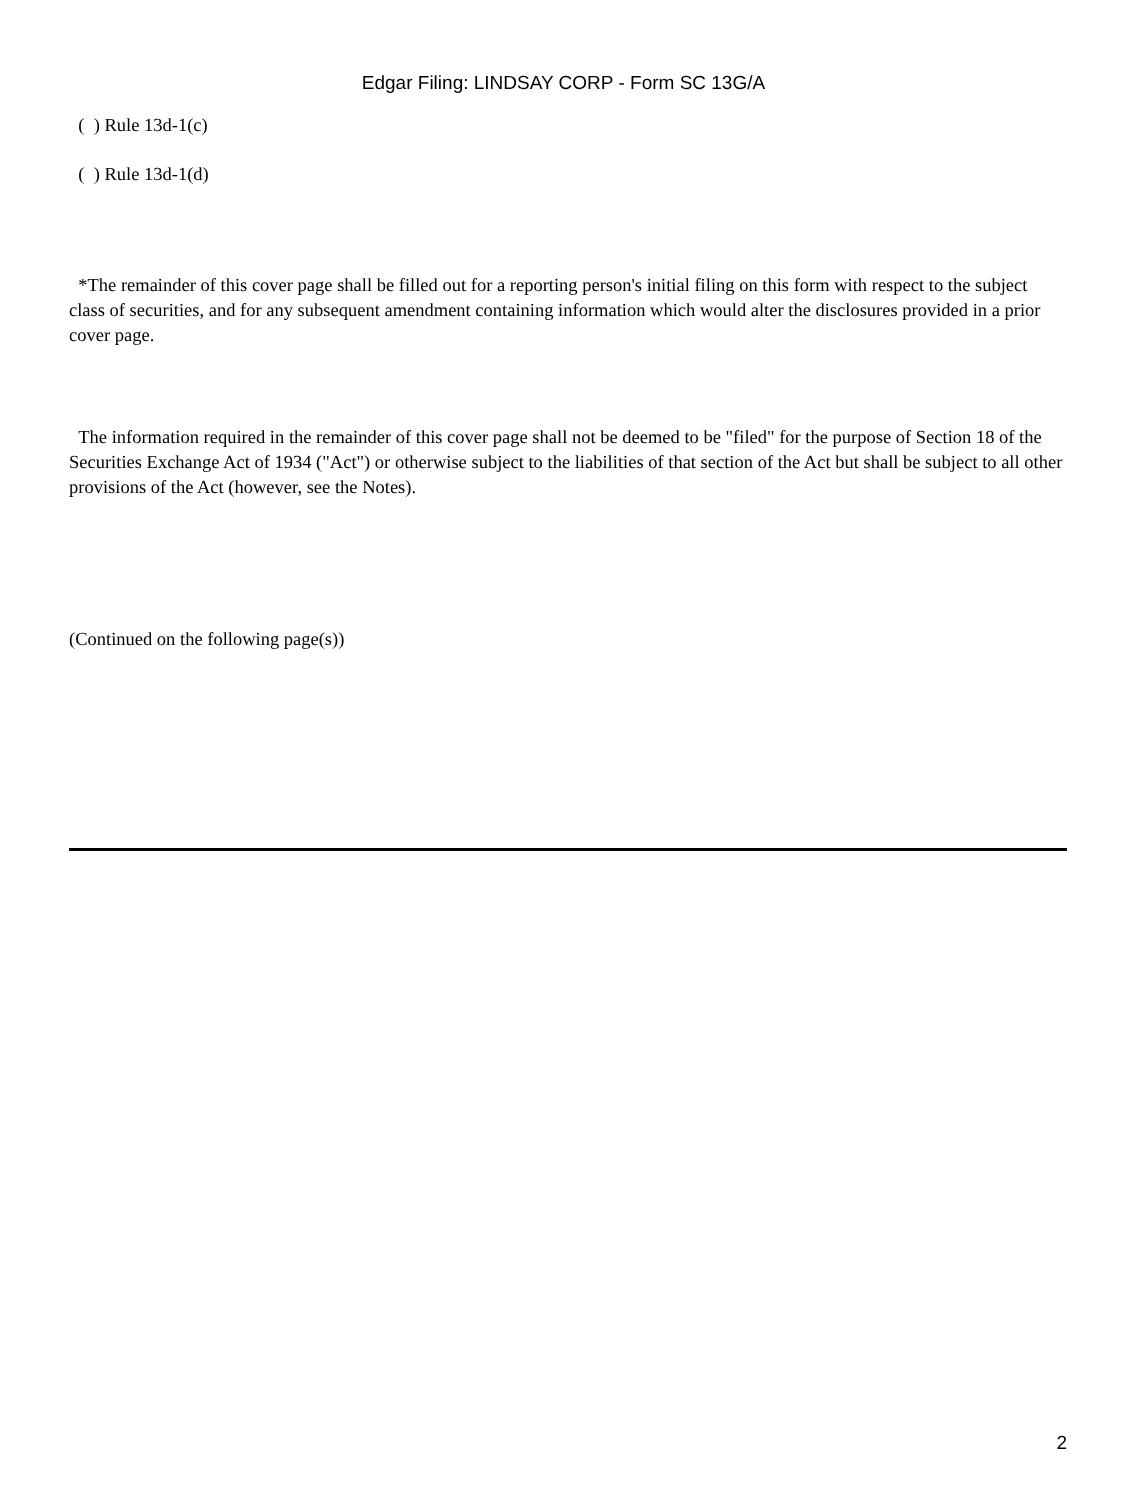Edgar Filing: LINDSAY CORP - Form SC 13G/A
( ) Rule 13d-1(c)
( ) Rule 13d-1(d)
*The remainder of this cover page shall be filled out for a reporting person's initial filing on this form with respect to the subject class of securities, and for any subsequent amendment containing information which would alter the disclosures provided in a prior cover page.
The information required in the remainder of this cover page shall not be deemed to be "filed" for the purpose of Section 18 of the Securities Exchange Act of 1934 ("Act") or otherwise subject to the liabilities of that section of the Act but shall be subject to all other provisions of the Act (however, see the Notes).
(Continued on the following page(s))
2